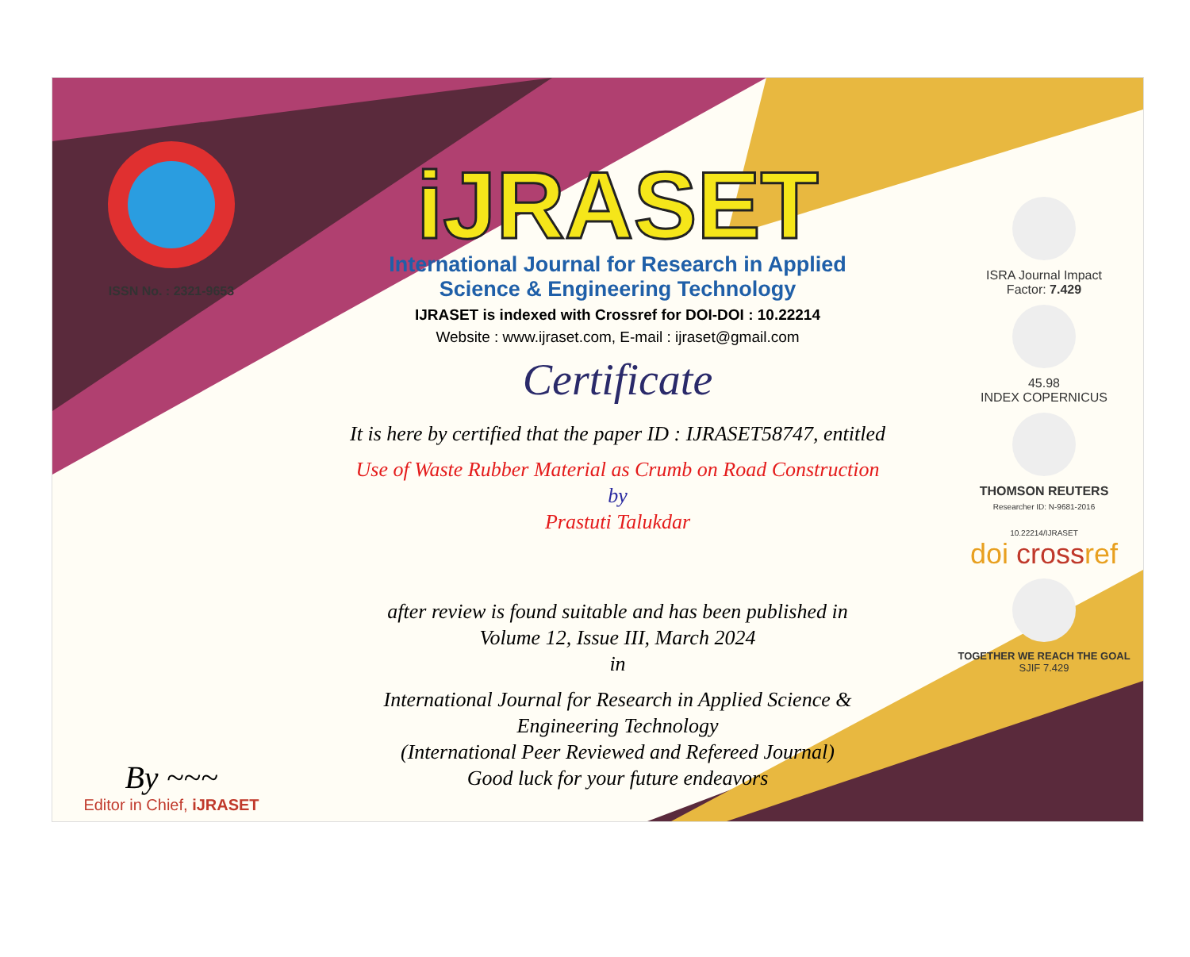ISSN No. : 2321-9653
By ~~~
Editor in Chief, iJRASET
iJRASET
International Journal for Research in Applied
Science & Engineering Technology
IJRASET is indexed with Crossref for DOI-DOI : 10.22214
Website : www.ijraset.com, E-mail : ijraset@gmail.com
Certificate
It is here by certified that the paper ID : IJRASET58747, entitled
Use of Waste Rubber Material as Crumb on Road Construction
by
Prastuti Talukdar
after review is found suitable and has been published in
Volume 12, Issue III, March 2024
in
International Journal for Research in Applied Science &
Engineering Technology
(International Peer Reviewed and Refereed Journal)
Good luck for your future endeavors
ISRA Journal Impact
Factor: 7.429
45.98
INDEX COPERNICUS
THOMSON REUTERS
Researcher ID: N-9681-2016
10.22214/IJRASET
doi crossref
TOGETHER WE REACH THE GOAL
SJIF 7.429